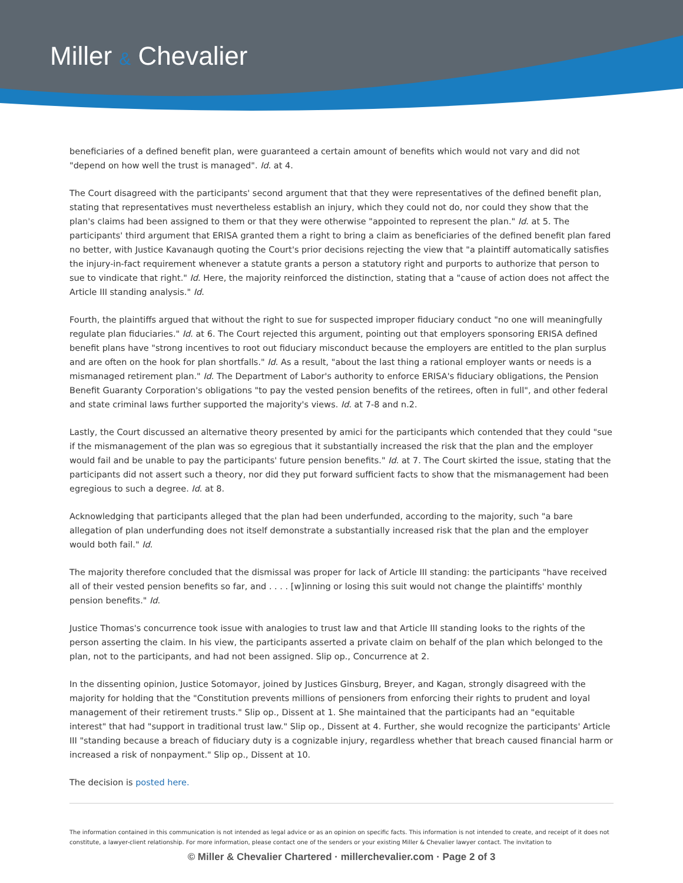Miller & Chevalier
beneficiaries of a defined benefit plan, were guaranteed a certain amount of benefits which would not vary and did not "depend on how well the trust is managed". Id. at 4.
The Court disagreed with the participants' second argument that that they were representatives of the defined benefit plan, stating that representatives must nevertheless establish an injury, which they could not do, nor could they show that the plan's claims had been assigned to them or that they were otherwise "appointed to represent the plan." Id. at 5. The participants' third argument that ERISA granted them a right to bring a claim as beneficiaries of the defined benefit plan fared no better, with Justice Kavanaugh quoting the Court's prior decisions rejecting the view that "a plaintiff automatically satisfies the injury-in-fact requirement whenever a statute grants a person a statutory right and purports to authorize that person to sue to vindicate that right." Id. Here, the majority reinforced the distinction, stating that a "cause of action does not affect the Article III standing analysis." Id.
Fourth, the plaintiffs argued that without the right to sue for suspected improper fiduciary conduct "no one will meaningfully regulate plan fiduciaries." Id. at 6. The Court rejected this argument, pointing out that employers sponsoring ERISA defined benefit plans have "strong incentives to root out fiduciary misconduct because the employers are entitled to the plan surplus and are often on the hook for plan shortfalls." Id. As a result, "about the last thing a rational employer wants or needs is a mismanaged retirement plan." Id. The Department of Labor's authority to enforce ERISA's fiduciary obligations, the Pension Benefit Guaranty Corporation's obligations "to pay the vested pension benefits of the retirees, often in full", and other federal and state criminal laws further supported the majority's views. Id. at 7-8 and n.2.
Lastly, the Court discussed an alternative theory presented by amici for the participants which contended that they could "sue if the mismanagement of the plan was so egregious that it substantially increased the risk that the plan and the employer would fail and be unable to pay the participants' future pension benefits." Id. at 7. The Court skirted the issue, stating that the participants did not assert such a theory, nor did they put forward sufficient facts to show that the mismanagement had been egregious to such a degree. Id. at 8.
Acknowledging that participants alleged that the plan had been underfunded, according to the majority, such "a bare allegation of plan underfunding does not itself demonstrate a substantially increased risk that the plan and the employer would both fail." Id.
The majority therefore concluded that the dismissal was proper for lack of Article III standing: the participants "have received all of their vested pension benefits so far, and . . . . [w]inning or losing this suit would not change the plaintiffs' monthly pension benefits." Id.
Justice Thomas's concurrence took issue with analogies to trust law and that Article III standing looks to the rights of the person asserting the claim. In his view, the participants asserted a private claim on behalf of the plan which belonged to the plan, not to the participants, and had not been assigned. Slip op., Concurrence at 2.
In the dissenting opinion, Justice Sotomayor, joined by Justices Ginsburg, Breyer, and Kagan, strongly disagreed with the majority for holding that the "Constitution prevents millions of pensioners from enforcing their rights to prudent and loyal management of their retirement trusts." Slip op., Dissent at 1. She maintained that the participants had an "equitable interest" that had "support in traditional trust law." Slip op., Dissent at 4. Further, she would recognize the participants' Article III "standing because a breach of fiduciary duty is a cognizable injury, regardless whether that breach caused financial harm or increased a risk of nonpayment." Slip op., Dissent at 10.
The decision is posted here.
The information contained in this communication is not intended as legal advice or as an opinion on specific facts. This information is not intended to create, and receipt of it does not constitute, a lawyer-client relationship. For more information, please contact one of the senders or your existing Miller & Chevalier lawyer contact. The invitation to
© Miller & Chevalier Chartered · millerchevalier.com · Page 2 of 3